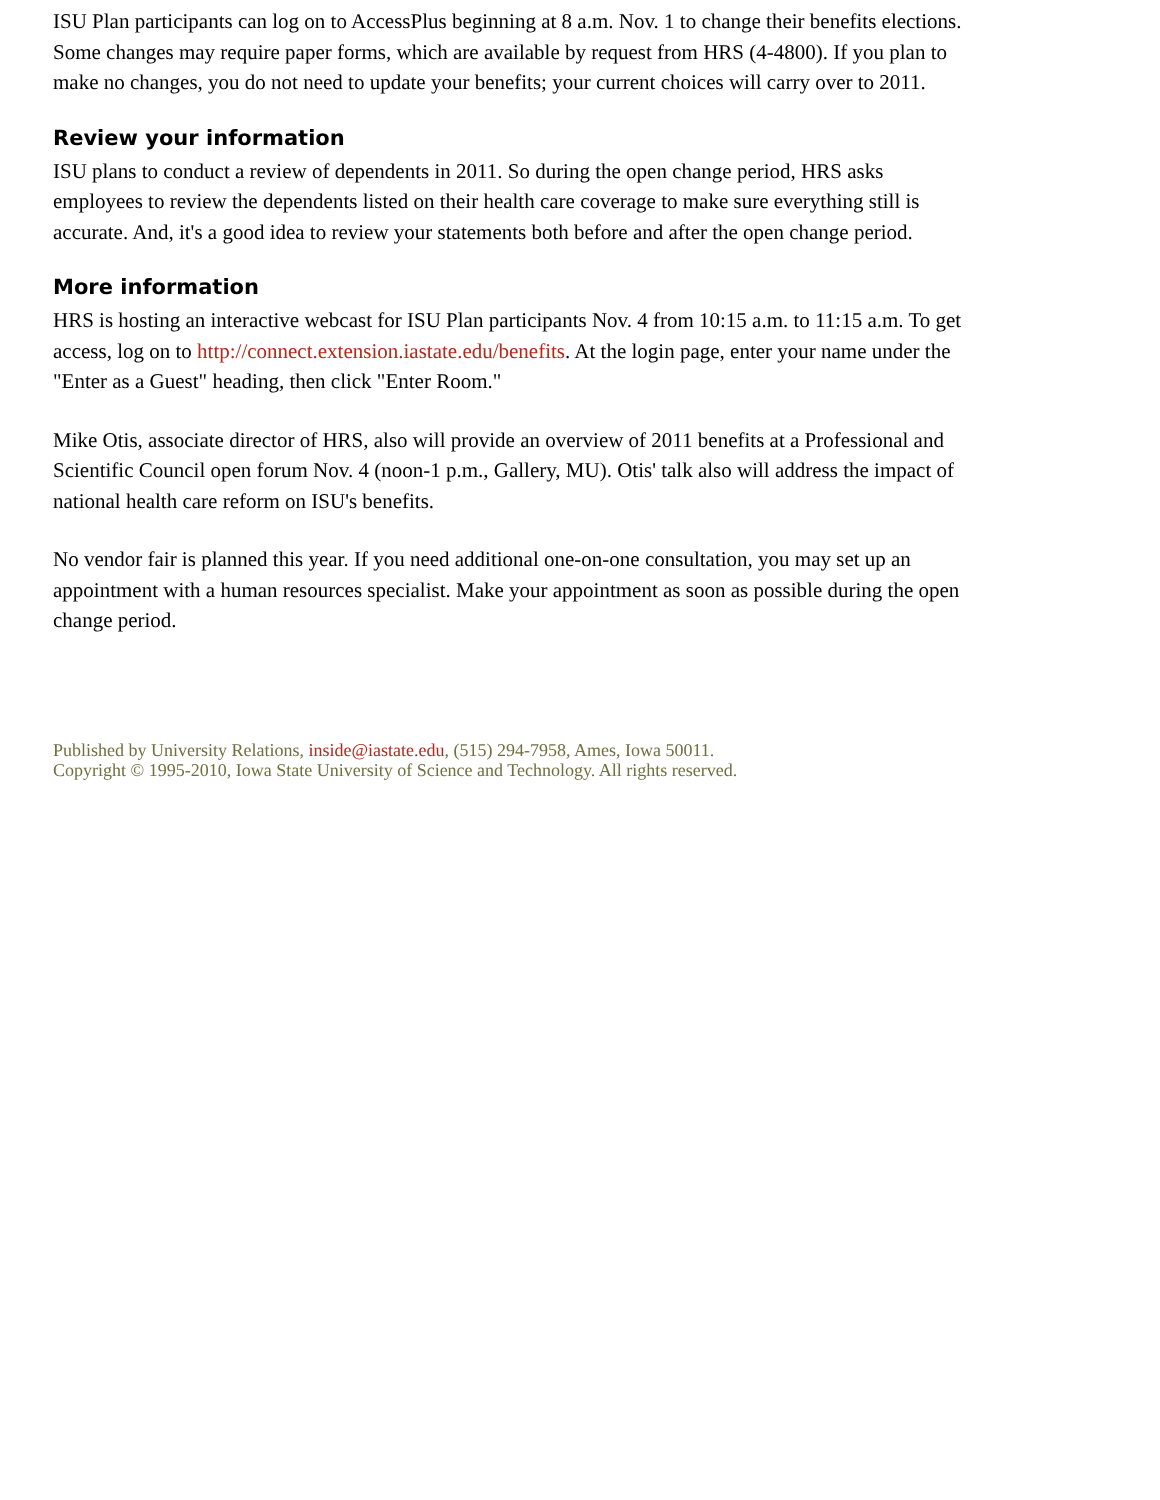ISU Plan participants can log on to AccessPlus beginning at 8 a.m. Nov. 1 to change their benefits elections. Some changes may require paper forms, which are available by request from HRS (4-4800). If you plan to make no changes, you do not need to update your benefits; your current choices will carry over to 2011.
Review your information
ISU plans to conduct a review of dependents in 2011. So during the open change period, HRS asks employees to review the dependents listed on their health care coverage to make sure everything still is accurate. And, it's a good idea to review your statements both before and after the open change period.
More information
HRS is hosting an interactive webcast for ISU Plan participants Nov. 4 from 10:15 a.m. to 11:15 a.m. To get access, log on to http://connect.extension.iastate.edu/benefits. At the login page, enter your name under the "Enter as a Guest" heading, then click "Enter Room."
Mike Otis, associate director of HRS, also will provide an overview of 2011 benefits at a Professional and Scientific Council open forum Nov. 4 (noon-1 p.m., Gallery, MU). Otis' talk also will address the impact of national health care reform on ISU's benefits.
No vendor fair is planned this year. If you need additional one-on-one consultation, you may set up an appointment with a human resources specialist. Make your appointment as soon as possible during the open change period.
Published by University Relations, inside@iastate.edu, (515) 294-7958, Ames, Iowa 50011.
Copyright © 1995-2010, Iowa State University of Science and Technology. All rights reserved.